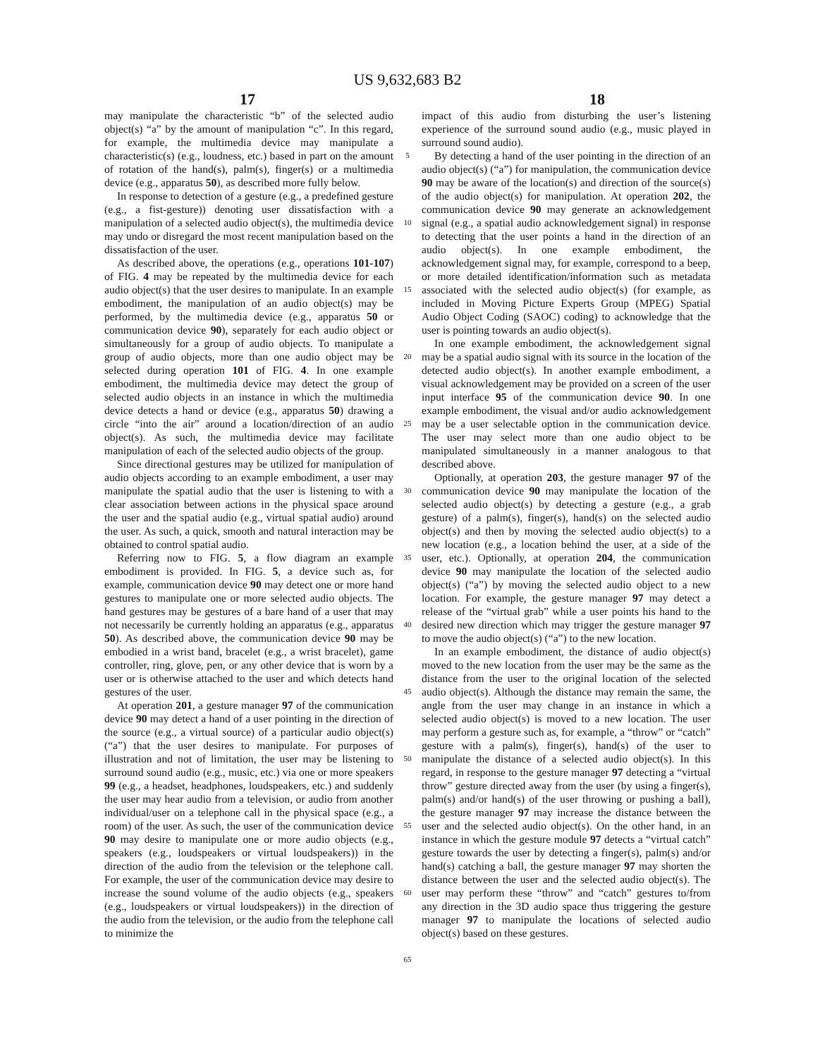US 9,632,683 B2
17 18
may manipulate the characteristic “b” of the selected audio object(s) “a” by the amount of manipulation “c”. In this regard, for example, the multimedia device may manipulate a characteristic(s) (e.g., loudness, etc.) based in part on the amount of rotation of the hand(s), palm(s), finger(s) or a multimedia device (e.g., apparatus 50), as described more fully below.
In response to detection of a gesture (e.g., a predefined gesture (e.g., a fist-gesture)) denoting user dissatisfaction with a manipulation of a selected audio object(s), the multimedia device may undo or disregard the most recent manipulation based on the dissatisfaction of the user.
As described above, the operations (e.g., operations 101-107) of FIG. 4 may be repeated by the multimedia device for each audio object(s) that the user desires to manipulate. In an example embodiment, the manipulation of an audio object(s) may be performed, by the multimedia device (e.g., apparatus 50 or communication device 90), separately for each audio object or simultaneously for a group of audio objects. To manipulate a group of audio objects, more than one audio object may be selected during operation 101 of FIG. 4. In one example embodiment, the multimedia device may detect the group of selected audio objects in an instance in which the multimedia device detects a hand or device (e.g., apparatus 50) drawing a circle “into the air” around a location/direction of an audio object(s). As such, the multimedia device may facilitate manipulation of each of the selected audio objects of the group.
Since directional gestures may be utilized for manipulation of audio objects according to an example embodiment, a user may manipulate the spatial audio that the user is listening to with a clear association between actions in the physical space around the user and the spatial audio (e.g., virtual spatial audio) around the user. As such, a quick, smooth and natural interaction may be obtained to control spatial audio.
Referring now to FIG. 5, a flow diagram an example embodiment is provided. In FIG. 5, a device such as, for example, communication device 90 may detect one or more hand gestures to manipulate one or more selected audio objects. The hand gestures may be gestures of a bare hand of a user that may not necessarily be currently holding an apparatus (e.g., apparatus 50). As described above, the communication device 90 may be embodied in a wrist band, bracelet (e.g., a wrist bracelet), game controller, ring, glove, pen, or any other device that is worn by a user or is otherwise attached to the user and which detects hand gestures of the user.
At operation 201, a gesture manager 97 of the communication device 90 may detect a hand of a user pointing in the direction of the source (e.g., a virtual source) of a particular audio object(s) (“a”) that the user desires to manipulate. For purposes of illustration and not of limitation, the user may be listening to surround sound audio (e.g., music, etc.) via one or more speakers 99 (e.g., a headset, headphones, loudspeakers, etc.) and suddenly the user may hear audio from a television, or audio from another individual/user on a telephone call in the physical space (e.g., a room) of the user. As such, the user of the communication device 90 may desire to manipulate one or more audio objects (e.g., speakers (e.g., loudspeakers or virtual loudspeakers)) in the direction of the audio from the television or the telephone call. For example, the user of the communication device may desire to increase the sound volume of the audio objects (e.g., speakers (e.g., loudspeakers or virtual loudspeakers)) in the direction of the audio from the television, or the audio from the telephone call to minimize the
5
10
15
20
25
30
35
40
45
50
55
60
65
impact of this audio from disturbing the user’s listening experience of the surround sound audio (e.g., music played in surround sound audio).
By detecting a hand of the user pointing in the direction of an audio object(s) (“a”) for manipulation, the communication device 90 may be aware of the location(s) and direction of the source(s) of the audio object(s) for manipulation. At operation 202, the communication device 90 may generate an acknowledgement signal (e.g., a spatial audio acknowledgement signal) in response to detecting that the user points a hand in the direction of an audio object(s). In one example embodiment, the acknowledgement signal may, for example, correspond to a beep, or more detailed identification/information such as metadata associated with the selected audio object(s) (for example, as included in Moving Picture Experts Group (MPEG) Spatial Audio Object Coding (SAOC) coding) to acknowledge that the user is pointing towards an audio object(s).
In one example embodiment, the acknowledgement signal may be a spatial audio signal with its source in the location of the detected audio object(s). In another example embodiment, a visual acknowledgement may be provided on a screen of the user input interface 95 of the communication device 90. In one example embodiment, the visual and/or audio acknowledgement may be a user selectable option in the communication device. The user may select more than one audio object to be manipulated simultaneously in a manner analogous to that described above.
Optionally, at operation 203, the gesture manager 97 of the communication device 90 may manipulate the location of the selected audio object(s) by detecting a gesture (e.g., a grab gesture) of a palm(s), finger(s), hand(s) on the selected audio object(s) and then by moving the selected audio object(s) to a new location (e.g., a location behind the user, at a side of the user, etc.). Optionally, at operation 204, the communication device 90 may manipulate the location of the selected audio object(s) (“a”) by moving the selected audio object to a new location. For example, the gesture manager 97 may detect a release of the “virtual grab” while a user points his hand to the desired new direction which may trigger the gesture manager 97 to move the audio object(s) (“a”) to the new location.
In an example embodiment, the distance of audio object(s) moved to the new location from the user may be the same as the distance from the user to the original location of the selected audio object(s). Although the distance may remain the same, the angle from the user may change in an instance in which a selected audio object(s) is moved to a new location. The user may perform a gesture such as, for example, a “throw” or “catch” gesture with a palm(s), finger(s), hand(s) of the user to manipulate the distance of a selected audio object(s). In this regard, in response to the gesture manager 97 detecting a “virtual throw” gesture directed away from the user (by using a finger(s), palm(s) and/or hand(s) of the user throwing or pushing a ball), the gesture manager 97 may increase the distance between the user and the selected audio object(s). On the other hand, in an instance in which the gesture module 97 detects a “virtual catch” gesture towards the user by detecting a finger(s), palm(s) and/or hand(s) catching a ball, the gesture manager 97 may shorten the distance between the user and the selected audio object(s). The user may perform these “throw” and “catch” gestures to/from any direction in the 3D audio space thus triggering the gesture manager 97 to manipulate the locations of selected audio object(s) based on these gestures.